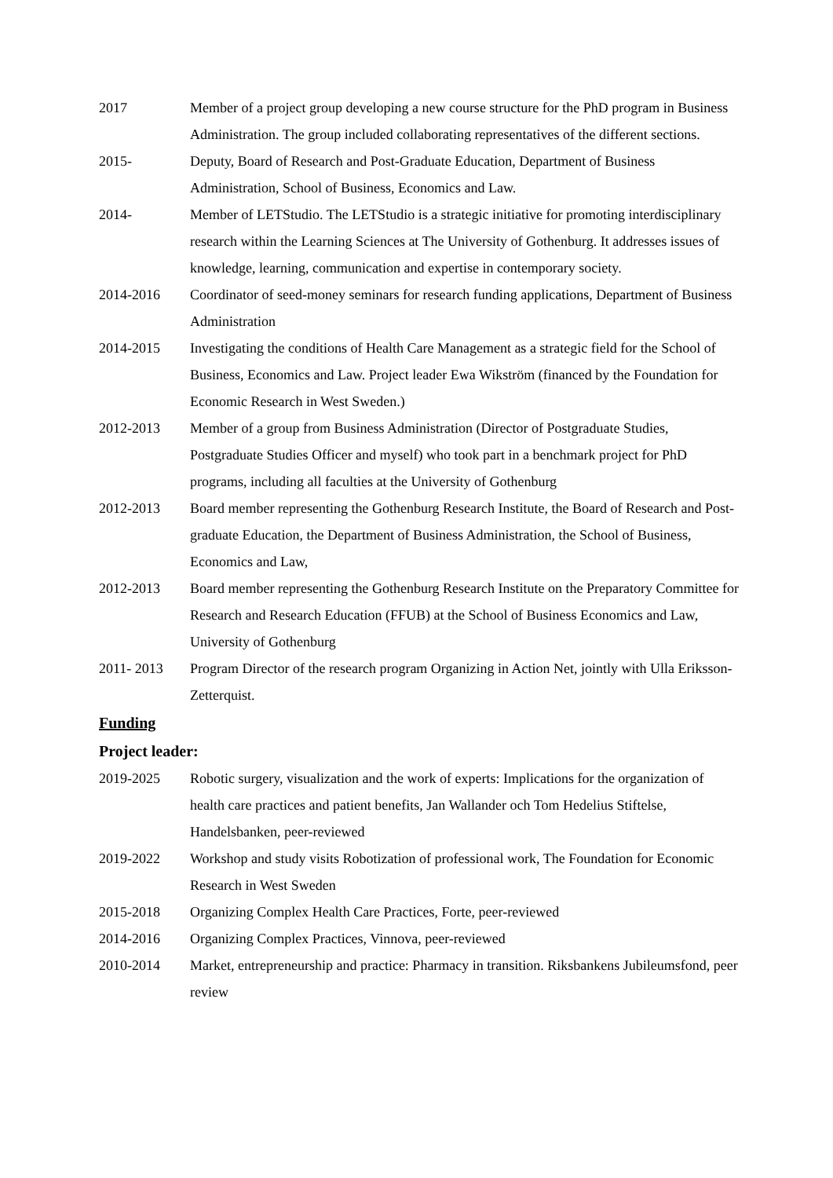2017 Member of a project group developing a new course structure for the PhD program in Business Administration. The group included collaborating representatives of the different sections.
2015- Deputy, Board of Research and Post-Graduate Education, Department of Business Administration, School of Business, Economics and Law.
2014- Member of LETStudio. The LETStudio is a strategic initiative for promoting interdisciplinary research within the Learning Sciences at The University of Gothenburg. It addresses issues of knowledge, learning, communication and expertise in contemporary society.
2014-2016 Coordinator of seed-money seminars for research funding applications, Department of Business Administration
2014-2015 Investigating the conditions of Health Care Management as a strategic field for the School of Business, Economics and Law. Project leader Ewa Wikström (financed by the Foundation for Economic Research in West Sweden.)
2012-2013 Member of a group from Business Administration (Director of Postgraduate Studies, Postgraduate Studies Officer and myself) who took part in a benchmark project for PhD programs, including all faculties at the University of Gothenburg
2012-2013 Board member representing the Gothenburg Research Institute, the Board of Research and Post-graduate Education, the Department of Business Administration, the School of Business, Economics and Law,
2012-2013 Board member representing the Gothenburg Research Institute on the Preparatory Committee for Research and Research Education (FFUB) at the School of Business Economics and Law, University of Gothenburg
2011- 2013 Program Director of the research program Organizing in Action Net, jointly with Ulla Eriksson-Zetterquist.
Funding
Project leader:
2019-2025 Robotic surgery, visualization and the work of experts: Implications for the organization of health care practices and patient benefits, Jan Wallander och Tom Hedelius Stiftelse, Handelsbanken, peer-reviewed
2019-2022 Workshop and study visits Robotization of professional work, The Foundation for Economic Research in West Sweden
2015-2018 Organizing Complex Health Care Practices, Forte, peer-reviewed
2014-2016 Organizing Complex Practices, Vinnova, peer-reviewed
2010-2014 Market, entrepreneurship and practice: Pharmacy in transition. Riksbankens Jubileumsfond, peer review